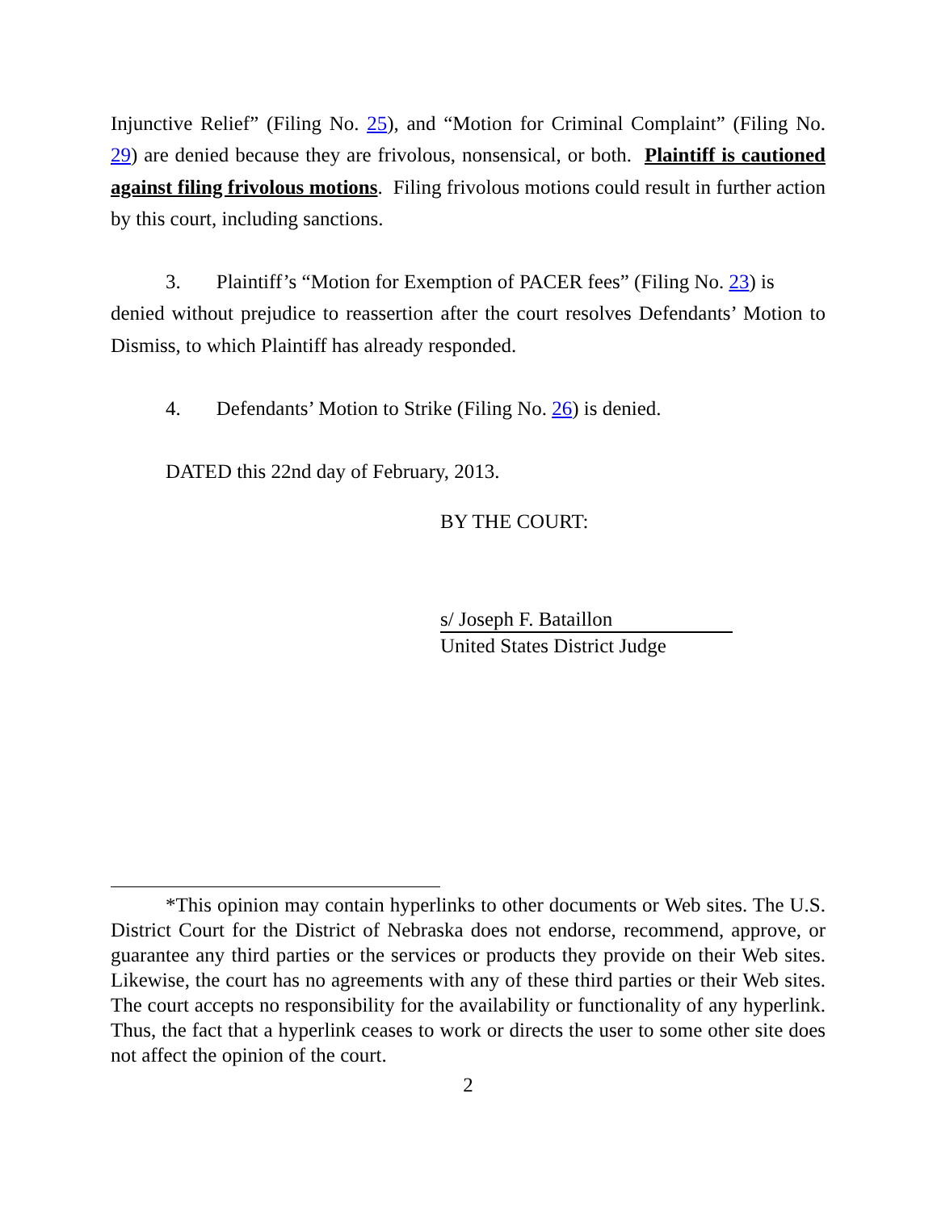Injunctive Relief” (Filing No. 25), and “Motion for Criminal Complaint” (Filing No. 29) are denied because they are frivolous, nonsensical, or both. Plaintiff is cautioned against filing frivolous motions. Filing frivolous motions could result in further action by this court, including sanctions.
3. Plaintiff’s “Motion for Exemption of PACER fees” (Filing No. 23) is
denied without prejudice to reassertion after the court resolves Defendants’ Motion to Dismiss, to which Plaintiff has already responded.
4. Defendants’ Motion to Strike (Filing No. 26) is denied.
DATED this 22nd day of February, 2013.
BY THE COURT:
s/ Joseph F. Bataillon
United States District Judge
*This opinion may contain hyperlinks to other documents or Web sites. The U.S. District Court for the District of Nebraska does not endorse, recommend, approve, or guarantee any third parties or the services or products they provide on their Web sites. Likewise, the court has no agreements with any of these third parties or their Web sites. The court accepts no responsibility for the availability or functionality of any hyperlink. Thus, the fact that a hyperlink ceases to work or directs the user to some other site does not affect the opinion of the court.
2